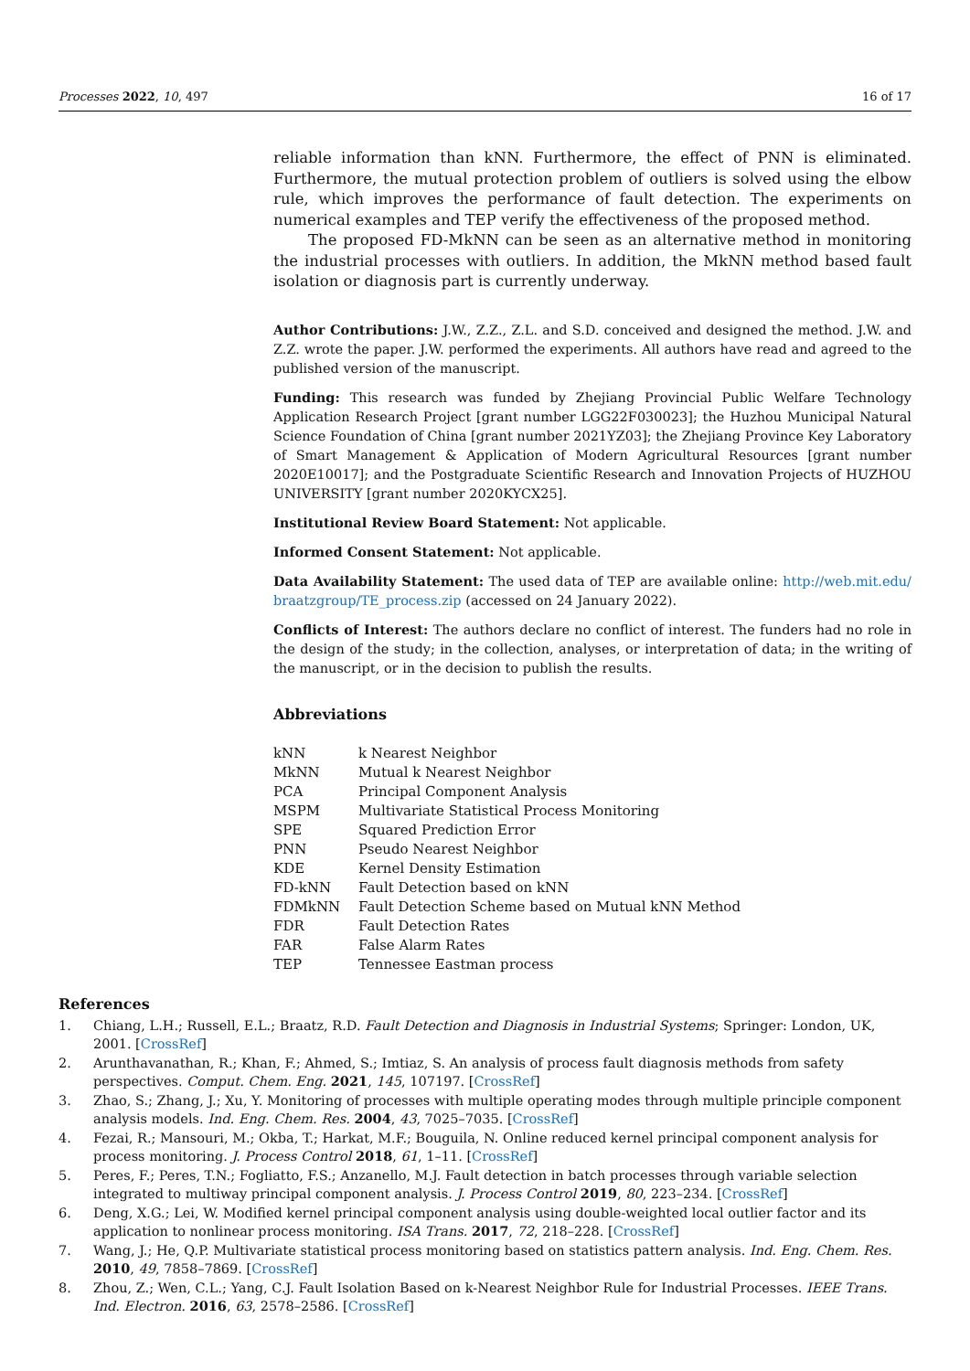Processes 2022, 10, 497 16 of 17
reliable information than kNN. Furthermore, the effect of PNN is eliminated. Furthermore, the mutual protection problem of outliers is solved using the elbow rule, which improves the performance of fault detection. The experiments on numerical examples and TEP verify the effectiveness of the proposed method.
The proposed FD-MkNN can be seen as an alternative method in monitoring the industrial processes with outliers. In addition, the MkNN method based fault isolation or diagnosis part is currently underway.
Author Contributions: J.W., Z.Z., Z.L. and S.D. conceived and designed the method. J.W. and Z.Z. wrote the paper. J.W. performed the experiments. All authors have read and agreed to the published version of the manuscript.
Funding: This research was funded by Zhejiang Provincial Public Welfare Technology Application Research Project [grant number LGG22F030023]; the Huzhou Municipal Natural Science Foundation of China [grant number 2021YZ03]; the Zhejiang Province Key Laboratory of Smart Management & Application of Modern Agricultural Resources [grant number 2020E10017]; and the Postgraduate Scientific Research and Innovation Projects of HUZHOU UNIVERSITY [grant number 2020KYCX25].
Institutional Review Board Statement: Not applicable.
Informed Consent Statement: Not applicable.
Data Availability Statement: The used data of TEP are available online: http://web.mit.edu/ braatzgroup/TE_process.zip (accessed on 24 January 2022).
Conflicts of Interest: The authors declare no conflict of interest. The funders had no role in the design of the study; in the collection, analyses, or interpretation of data; in the writing of the manuscript, or in the decision to publish the results.
Abbreviations
| kNN | k Nearest Neighbor |
| MkNN | Mutual k Nearest Neighbor |
| PCA | Principal Component Analysis |
| MSPM | Multivariate Statistical Process Monitoring |
| SPE | Squared Prediction Error |
| PNN | Pseudo Nearest Neighbor |
| KDE | Kernel Density Estimation |
| FD-kNN | Fault Detection based on kNN |
| FDMkNN | Fault Detection Scheme based on Mutual kNN Method |
| FDR | Fault Detection Rates |
| FAR | False Alarm Rates |
| TEP | Tennessee Eastman process |
References
1. Chiang, L.H.; Russell, E.L.; Braatz, R.D. Fault Detection and Diagnosis in Industrial Systems; Springer: London, UK, 2001. [CrossRef]
2. Arunthavanathan, R.; Khan, F.; Ahmed, S.; Imtiaz, S. An analysis of process fault diagnosis methods from safety perspectives. Comput. Chem. Eng. 2021, 145, 107197. [CrossRef]
3. Zhao, S.; Zhang, J.; Xu, Y. Monitoring of processes with multiple operating modes through multiple principle component analysis models. Ind. Eng. Chem. Res. 2004, 43, 7025–7035. [CrossRef]
4. Fezai, R.; Mansouri, M.; Okba, T.; Harkat, M.F.; Bouguila, N. Online reduced kernel principal component analysis for process monitoring. J. Process Control 2018, 61, 1–11. [CrossRef]
5. Peres, F.; Peres, T.N.; Fogliatto, F.S.; Anzanello, M.J. Fault detection in batch processes through variable selection integrated to multiway principal component analysis. J. Process Control 2019, 80, 223–234. [CrossRef]
6. Deng, X.G.; Lei, W. Modified kernel principal component analysis using double-weighted local outlier factor and its application to nonlinear process monitoring. ISA Trans. 2017, 72, 218–228. [CrossRef]
7. Wang, J.; He, Q.P. Multivariate statistical process monitoring based on statistics pattern analysis. Ind. Eng. Chem. Res. 2010, 49, 7858–7869. [CrossRef]
8. Zhou, Z.; Wen, C.L.; Yang, C.J. Fault Isolation Based on k-Nearest Neighbor Rule for Industrial Processes. IEEE Trans. Ind. Electron. 2016, 63, 2578–2586. [CrossRef]